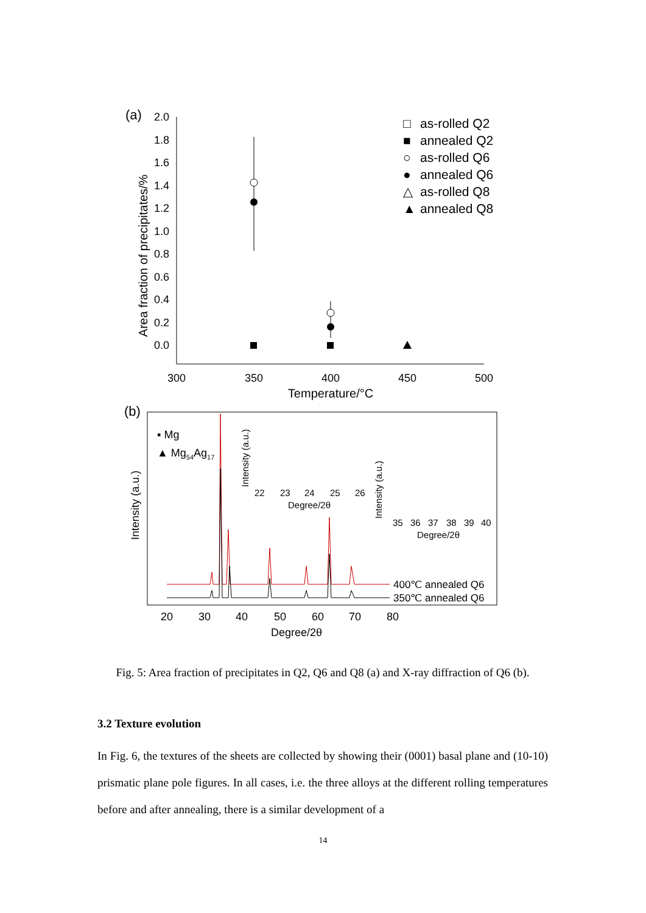(a)
2.0
1.8
1.6
1.4
1.2
1.0
0.8
0.6
0.4
0.2
0.0
300
350
400
450
500
Temperature/°C
Area fraction of precipitates/%
□
as-rolled Q2
■
annealed Q2
○
as-rolled Q6
●
annealed Q6
△
as-rolled Q8
▲
annealed Q8
(b)
Intensity (a.u.)
▪ Mg
▲ Mg54Ag17
400℃ annealed Q6
350℃ annealed Q6
20
30
40
50
60
70
80
Degree/2θ
Intensity (a.u.)
22
23
24
25
26
Degree/2θ
Intensity (a.u.)
35
36
37
38
39
40
Degree/2θ
Fig. 5: Area fraction of precipitates in Q2, Q6 and Q8 (a) and X-ray diffraction of Q6 (b).
3.2 Texture evolution
In Fig. 6, the textures of the sheets are collected by showing their (0001) basal plane and (10-10) prismatic plane pole figures. In all cases, i.e. the three alloys at the different rolling temperatures before and after annealing, there is a similar development of a
14